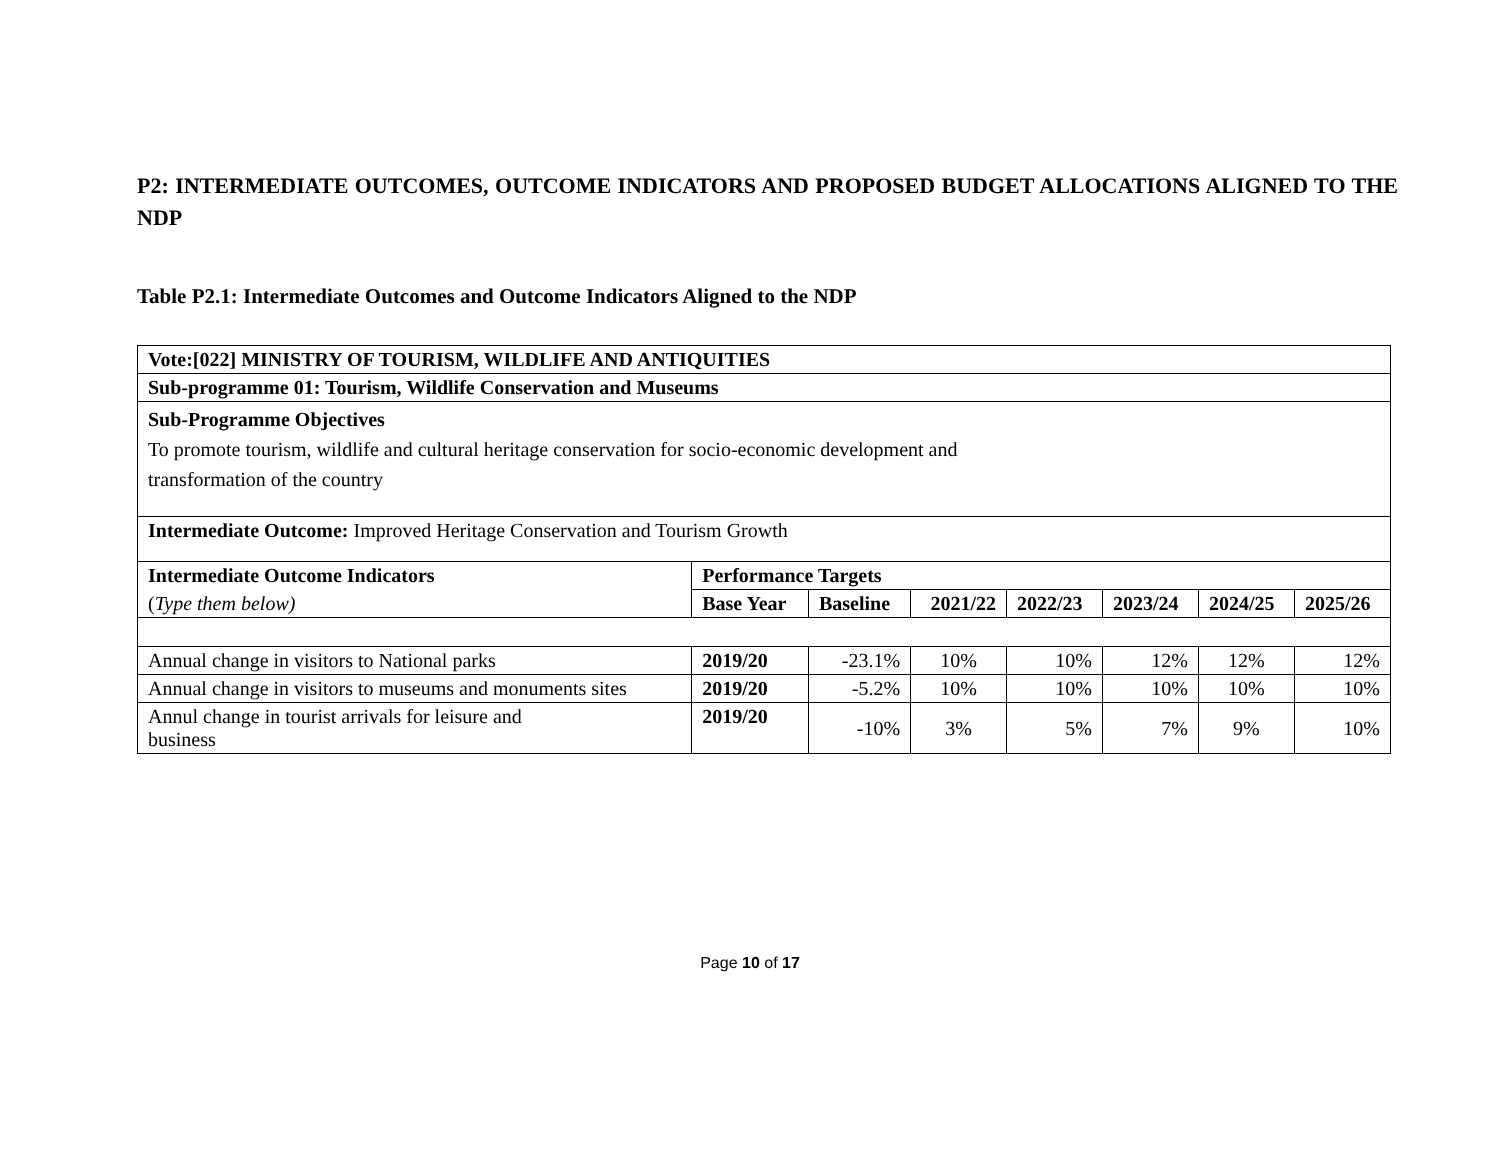P2: INTERMEDIATE OUTCOMES, OUTCOME INDICATORS AND PROPOSED BUDGET ALLOCATIONS ALIGNED TO THE NDP
Table P2.1: Intermediate Outcomes and Outcome Indicators Aligned to the NDP
| Vote:[022] MINISTRY OF TOURISM, WILDLIFE AND ANTIQUITIES | | | | | | | |
| --- | --- | --- | --- | --- | --- | --- | --- |
| Sub-programme 01: Tourism, Wildlife Conservation and Museums | | | | | | | |
| Sub-Programme Objectives To promote tourism, wildlife and cultural heritage conservation for socio-economic development and transformation of the country | | | | | | | |
| Intermediate Outcome: Improved Heritage Conservation and Tourism Growth | | | | | | | |
| Intermediate Outcome Indicators | Performance Targets | | | | | | |
| ( Type them below) | Base Year | Baseline | 2021/22 | 2022/23 | 2023/24 | 2024/25 | 2025/26 |
| Annual change in visitors to National parks | 2019/20 | -23.1% | 10% | 10% | 12% | 12% | 12% |
| Annual change in visitors to museums and monuments sites | 2019/20 | -5.2% | 10% | 10% | 10% | 10% | 10% |
| Annul change in tourist arrivals for leisure and business | 2019/20 | -10% | 3% | 5% | 7% | 9% | 10% |
Page 10 of 17